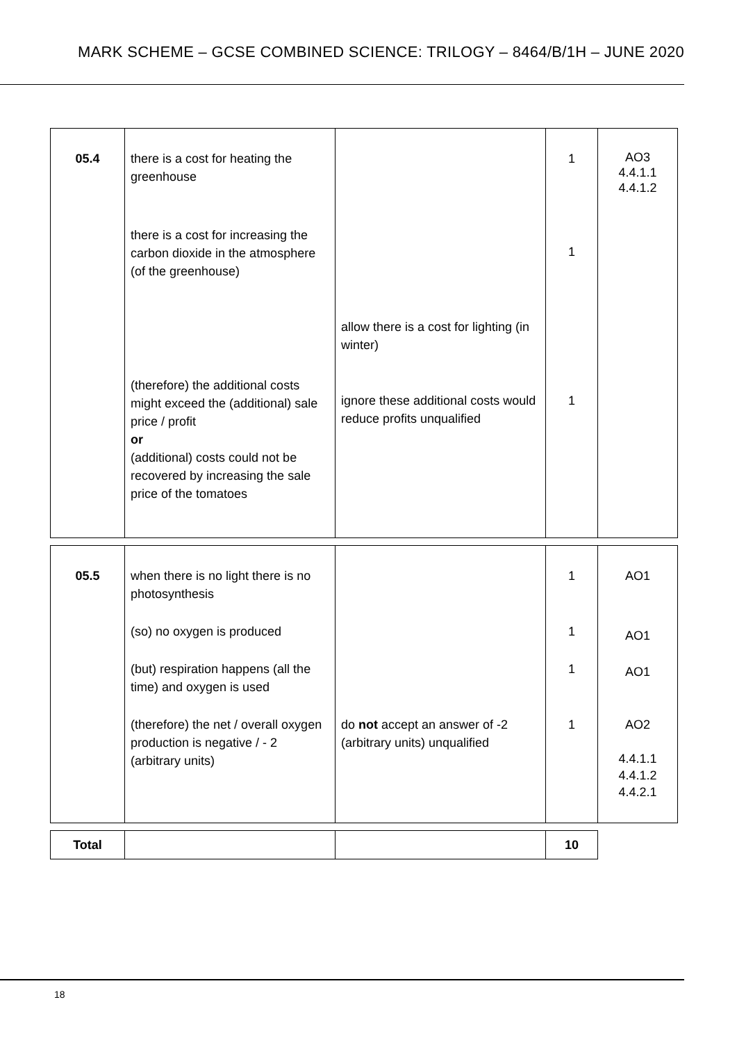MARK SCHEME – GCSE COMBINED SCIENCE: TRILOGY – 8464/B/1H – JUNE 2020
| 05.4 | there is a cost for heating the greenhouse there is a cost for increasing the carbon dioxide in the atmosphere (of the greenhouse) (therefore) the additional costs might exceed the (additional) sale price / profit or (additional) costs could not be recovered by increasing the sale price of the tomatoes | allow there is a cost for lighting (in winter) ignore these additional costs would reduce profits unqualified | 1 1 1 | AO3 4.4.1.1 4.4.1.2 |
| 05.5 | when there is no light there is no photosynthesis (so) no oxygen is produced (but) respiration happens (all the time) and oxygen is used (therefore) the net / overall oxygen production is negative / - 2 (arbitrary units) | do not accept an answer of -2 (arbitrary units) unqualified | 1 1 1 1 | AO1 AO1 AO1 AO2 4.4.1.1 4.4.1.2 4.4.2.1 |
| Total | | | 10 |
18